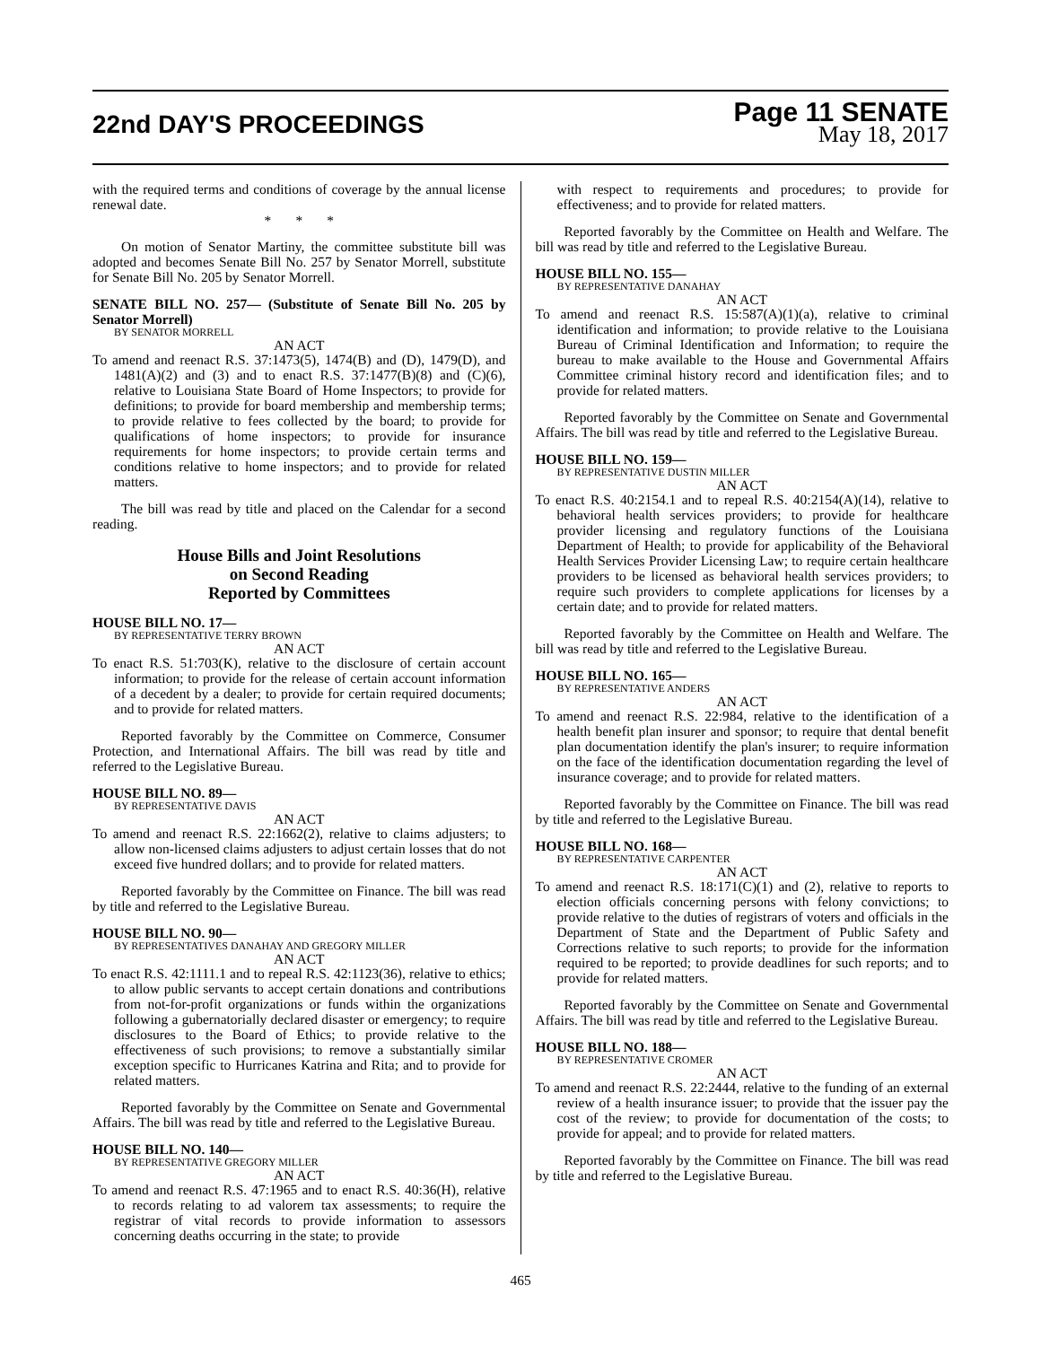22nd DAY'S PROCEEDINGS
Page 11 SENATE
May 18, 2017
with the required terms and conditions of coverage by the annual license renewal date.
* * *
On motion of Senator Martiny, the committee substitute bill was adopted and becomes Senate Bill No. 257 by Senator Morrell, substitute for Senate Bill No. 205 by Senator Morrell.
SENATE BILL NO. 257— (Substitute of Senate Bill No. 205 by Senator Morrell)
BY SENATOR MORRELL
AN ACT
To amend and reenact R.S. 37:1473(5), 1474(B) and (D), 1479(D), and 1481(A)(2) and (3) and to enact R.S. 37:1477(B)(8) and (C)(6), relative to Louisiana State Board of Home Inspectors; to provide for definitions; to provide for board membership and membership terms; to provide relative to fees collected by the board; to provide for qualifications of home inspectors; to provide for insurance requirements for home inspectors; to provide certain terms and conditions relative to home inspectors; and to provide for related matters.
The bill was read by title and placed on the Calendar for a second reading.
House Bills and Joint Resolutions
on Second Reading
Reported by Committees
HOUSE BILL NO. 17—
BY REPRESENTATIVE TERRY BROWN
AN ACT
To enact R.S. 51:703(K), relative to the disclosure of certain account information; to provide for the release of certain account information of a decedent by a dealer; to provide for certain required documents; and to provide for related matters.
Reported favorably by the Committee on Commerce, Consumer Protection, and International Affairs. The bill was read by title and referred to the Legislative Bureau.
HOUSE BILL NO. 89—
BY REPRESENTATIVE DAVIS
AN ACT
To amend and reenact R.S. 22:1662(2), relative to claims adjusters; to allow non-licensed claims adjusters to adjust certain losses that do not exceed five hundred dollars; and to provide for related matters.
Reported favorably by the Committee on Finance. The bill was read by title and referred to the Legislative Bureau.
HOUSE BILL NO. 90—
BY REPRESENTATIVES DANAHAY AND GREGORY MILLER
AN ACT
To enact R.S. 42:1111.1 and to repeal R.S. 42:1123(36), relative to ethics; to allow public servants to accept certain donations and contributions from not-for-profit organizations or funds within the organizations following a gubernatorially declared disaster or emergency; to require disclosures to the Board of Ethics; to provide relative to the effectiveness of such provisions; to remove a substantially similar exception specific to Hurricanes Katrina and Rita; and to provide for related matters.
Reported favorably by the Committee on Senate and Governmental Affairs. The bill was read by title and referred to the Legislative Bureau.
HOUSE BILL NO. 140—
BY REPRESENTATIVE GREGORY MILLER
AN ACT
To amend and reenact R.S. 47:1965 and to enact R.S. 40:36(H), relative to records relating to ad valorem tax assessments; to require the registrar of vital records to provide information to assessors concerning deaths occurring in the state; to provide
with respect to requirements and procedures; to provide for effectiveness; and to provide for related matters.
Reported favorably by the Committee on Health and Welfare. The bill was read by title and referred to the Legislative Bureau.
HOUSE BILL NO. 155—
BY REPRESENTATIVE DANAHAY
AN ACT
To amend and reenact R.S. 15:587(A)(1)(a), relative to criminal identification and information; to provide relative to the Louisiana Bureau of Criminal Identification and Information; to require the bureau to make available to the House and Governmental Affairs Committee criminal history record and identification files; and to provide for related matters.
Reported favorably by the Committee on Senate and Governmental Affairs. The bill was read by title and referred to the Legislative Bureau.
HOUSE BILL NO. 159—
BY REPRESENTATIVE DUSTIN MILLER
AN ACT
To enact R.S. 40:2154.1 and to repeal R.S. 40:2154(A)(14), relative to behavioral health services providers; to provide for healthcare provider licensing and regulatory functions of the Louisiana Department of Health; to provide for applicability of the Behavioral Health Services Provider Licensing Law; to require certain healthcare providers to be licensed as behavioral health services providers; to require such providers to complete applications for licenses by a certain date; and to provide for related matters.
Reported favorably by the Committee on Health and Welfare. The bill was read by title and referred to the Legislative Bureau.
HOUSE BILL NO. 165—
BY REPRESENTATIVE ANDERS
AN ACT
To amend and reenact R.S. 22:984, relative to the identification of a health benefit plan insurer and sponsor; to require that dental benefit plan documentation identify the plan's insurer; to require information on the face of the identification documentation regarding the level of insurance coverage; and to provide for related matters.
Reported favorably by the Committee on Finance. The bill was read by title and referred to the Legislative Bureau.
HOUSE BILL NO. 168—
BY REPRESENTATIVE CARPENTER
AN ACT
To amend and reenact R.S. 18:171(C)(1) and (2), relative to reports to election officials concerning persons with felony convictions; to provide relative to the duties of registrars of voters and officials in the Department of State and the Department of Public Safety and Corrections relative to such reports; to provide for the information required to be reported; to provide deadlines for such reports; and to provide for related matters.
Reported favorably by the Committee on Senate and Governmental Affairs. The bill was read by title and referred to the Legislative Bureau.
HOUSE BILL NO. 188—
BY REPRESENTATIVE CROMER
AN ACT
To amend and reenact R.S. 22:2444, relative to the funding of an external review of a health insurance issuer; to provide that the issuer pay the cost of the review; to provide for documentation of the costs; to provide for appeal; and to provide for related matters.
Reported favorably by the Committee on Finance. The bill was read by title and referred to the Legislative Bureau.
465